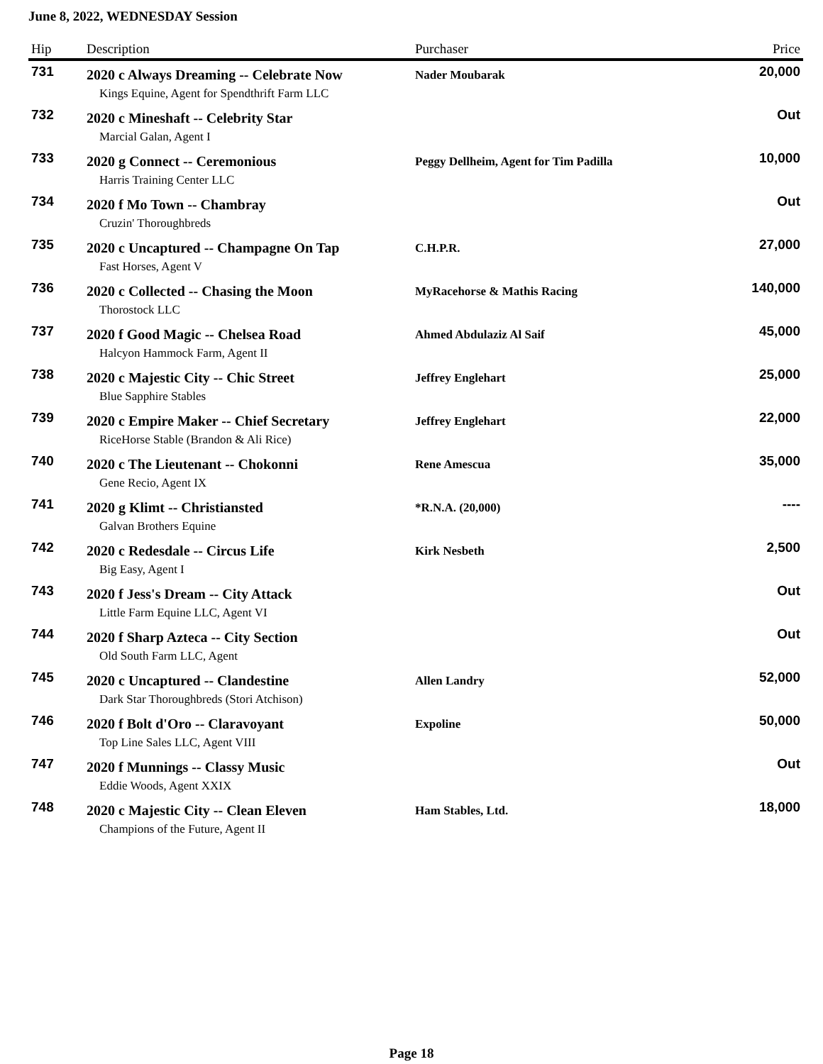June 8, 2022, WEDNESDAY Session
| Hip | Description | Purchaser | Price |
| --- | --- | --- | --- |
| 731 | 2020 c Always Dreaming -- Celebrate Now | Nader Moubarak | 20,000 |
| | Kings Equine, Agent for Spendthrift Farm LLC | | |
| 732 | 2020 c Mineshaft -- Celebrity Star | | Out |
| | Marcial Galan, Agent I | | |
| 733 | 2020 g Connect -- Ceremonious | Peggy Dellheim, Agent for Tim Padilla | 10,000 |
| | Harris Training Center LLC | | |
| 734 | 2020 f Mo Town -- Chambray | | Out |
| | Cruzin' Thoroughbreds | | |
| 735 | 2020 c Uncaptured -- Champagne On Tap | C.H.P.R. | 27,000 |
| | Fast Horses, Agent V | | |
| 736 | 2020 c Collected -- Chasing the Moon | MyRacehorse & Mathis Racing | 140,000 |
| | Thorostock LLC | | |
| 737 | 2020 f Good Magic -- Chelsea Road | Ahmed Abdulaziz Al Saif | 45,000 |
| | Halcyon Hammock Farm, Agent II | | |
| 738 | 2020 c Majestic City -- Chic Street | Jeffrey Englehart | 25,000 |
| | Blue Sapphire Stables | | |
| 739 | 2020 c Empire Maker -- Chief Secretary | Jeffrey Englehart | 22,000 |
| | RiceHorse Stable (Brandon & Ali Rice) | | |
| 740 | 2020 c The Lieutenant -- Chokonni | Rene Amescua | 35,000 |
| | Gene Recio, Agent IX | | |
| 741 | 2020 g Klimt -- Christiansted | *R.N.A. (20,000) | ---- |
| | Galvan Brothers Equine | | |
| 742 | 2020 c Redesdale -- Circus Life | Kirk Nesbeth | 2,500 |
| | Big Easy, Agent I | | |
| 743 | 2020 f Jess's Dream -- City Attack | | Out |
| | Little Farm Equine LLC, Agent VI | | |
| 744 | 2020 f Sharp Azteca -- City Section | | Out |
| | Old South Farm LLC, Agent | | |
| 745 | 2020 c Uncaptured -- Clandestine | Allen Landry | 52,000 |
| | Dark Star Thoroughbreds (Stori Atchison) | | |
| 746 | 2020 f Bolt d'Oro -- Claravoyant | Expoline | 50,000 |
| | Top Line Sales LLC, Agent VIII | | |
| 747 | 2020 f Munnings -- Classy Music | | Out |
| | Eddie Woods, Agent XXIX | | |
| 748 | 2020 c Majestic City -- Clean Eleven | Ham Stables, Ltd. | 18,000 |
| | Champions of the Future, Agent II | | |
Page 18